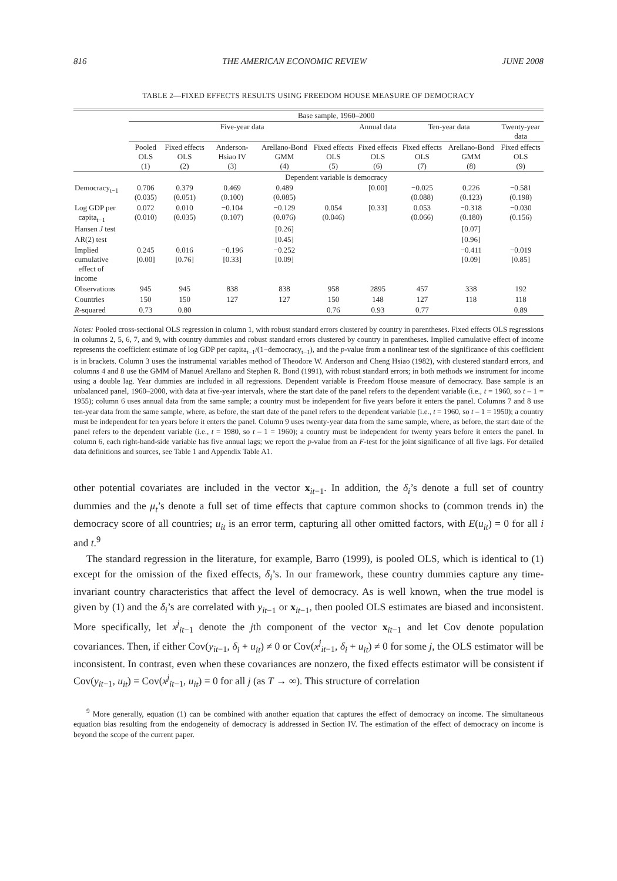816 THE AMERICAN ECONOMIC REVIEW JUNE 2008
TABLE 2—FIXED EFFECTS RESULTS USING FREEDOM HOUSE MEASURE OF DEMOCRACY
| | Base sample, 1960–2000 | | | | | | | | |
| | Five-year data | | | | | Annual data | Ten-year data | | Twenty-year data |
| | Pooled OLS (1) | Fixed effects OLS (2) | Anderson-Hsiao IV (3) | Arellano-Bond GMM (4) | Fixed effects OLS (5) | Fixed effects OLS (6) | Fixed effects OLS (7) | Arellano-Bond GMM (8) | Fixed effects OLS (9) |
| | Dependent variable is democracy | | | | | | | | |
| Democracy<sub>t−1</sub> | 0.706 (0.035) | 0.379 (0.051) | 0.469 (0.100) | 0.489 (0.085) | | [0.00] | −0.025 (0.088) | 0.226 (0.123) | −0.581 (0.198) |
| Log GDP per capita<sub>t−1</sub> | 0.072 (0.010) | 0.010 (0.035) | −0.104 (0.107) | −0.129 (0.076) | 0.054 (0.046) | [0.33] | 0.053 (0.066) | −0.318 (0.180) | −0.030 (0.156) |
| Hansen J test | | | | [0.26] | | | | [0.07] | |
| AR(2) test | | | | [0.45] | | | | [0.96] | |
| Implied cumulative effect of income | 0.245 [0.00] | 0.016 [0.76] | −0.196 [0.33] | −0.252 [0.09] | | | | −0.411 [0.09] | −0.019 [0.85] |
| Observations | 945 | 945 | 838 | 838 | 958 | 2895 | 457 | 338 | 192 |
| Countries | 150 | 150 | 127 | 127 | 150 | 148 | 127 | 118 | 118 |
| R -squared | 0.73 | 0.80 | | | 0.76 | 0.93 | 0.77 | | 0.89 |
Notes: Pooled cross-sectional OLS regression in column 1, with robust standard errors clustered by country in parentheses. Fixed effects OLS regressions in columns 2, 5, 6, 7, and 9, with country dummies and robust standard errors clustered by country in parentheses. Implied cumulative effect of income represents the coefficient estimate of log GDP per capita<sub>t−1</sub>/(1−democracy<sub>t−1</sub>), and the p-value from a nonlinear test of the significance of this coefficient is in brackets. Column 3 uses the instrumental variables method of Theodore W. Anderson and Cheng Hsiao (1982), with clustered standard errors, and columns 4 and 8 use the GMM of Manuel Arellano and Stephen R. Bond (1991), with robust standard errors; in both methods we instrument for income using a double lag. Year dummies are included in all regressions. Dependent variable is Freedom House measure of democracy. Base sample is an unbalanced panel, 1960–2000, with data at five-year intervals, where the start date of the panel refers to the dependent variable (i.e., t = 1960, so t – 1 = 1955); column 6 uses annual data from the same sample; a country must be independent for five years before it enters the panel. Columns 7 and 8 use ten-year data from the same sample, where, as before, the start date of the panel refers to the dependent variable (i.e., t = 1960, so t – 1 = 1950); a country must be independent for ten years before it enters the panel. Column 9 uses twenty-year data from the same sample, where, as before, the start date of the panel refers to the dependent variable (i.e., t = 1980, so t – 1 = 1960); a country must be independent for twenty years before it enters the panel. In column 6, each right-hand-side variable has five annual lags; we report the p-value from an F-test for the joint significance of all five lags. For detailed data definitions and sources, see Table 1 and Appendix Table A1.
other potential covariates are included in the vector x<sub>it−1</sub>. In addition, the δ<sub>i</sub>’s denote a full set of country dummies and the μ<sub>t</sub>’s denote a full set of time effects that capture common shocks to (common trends in) the democracy score of all countries; u<sub>it</sub> is an error term, capturing all other omitted factors, with E(u<sub>it</sub>) = 0 for all i and t.<sup>9</sup>
The standard regression in the literature, for example, Barro (1999), is pooled OLS, which is identical to (1) except for the omission of the fixed effects, δ<sub>i</sub>’s. In our framework, these country dummies capture any time-invariant country characteristics that affect the level of democracy. As is well known, when the true model is given by (1) and the δ<sub>i</sub>’s are correlated with y<sub>it−1</sub> or x<sub>it−1</sub>, then pooled OLS estimates are biased and inconsistent. More specifically, let x<sup>j</sup><sub>it−1</sub> denote the jth component of the vector x<sub>it−1</sub> and let Cov denote population covariances. Then, if either Cov(y<sub>it−1</sub>, δ<sub>i</sub> + u<sub>it</sub>) ≠ 0 or Cov(x<sup>j</sup><sub>it−1</sub>, δ<sub>i</sub> + u<sub>it</sub>) ≠ 0 for some j, the OLS estimator will be inconsistent. In contrast, even when these covariances are nonzero, the fixed effects estimator will be consistent if Cov(y<sub>it−1</sub>, u<sub>it</sub>) = Cov(x<sup>j</sup><sub>it−1</sub>, u<sub>it</sub>) = 0 for all j (as T → ∞). This structure of correlation
<sup>9</sup> More generally, equation (1) can be combined with another equation that captures the effect of democracy on income. The simultaneous equation bias resulting from the endogeneity of democracy is addressed in Section IV. The estimation of the effect of democracy on income is beyond the scope of the current paper.